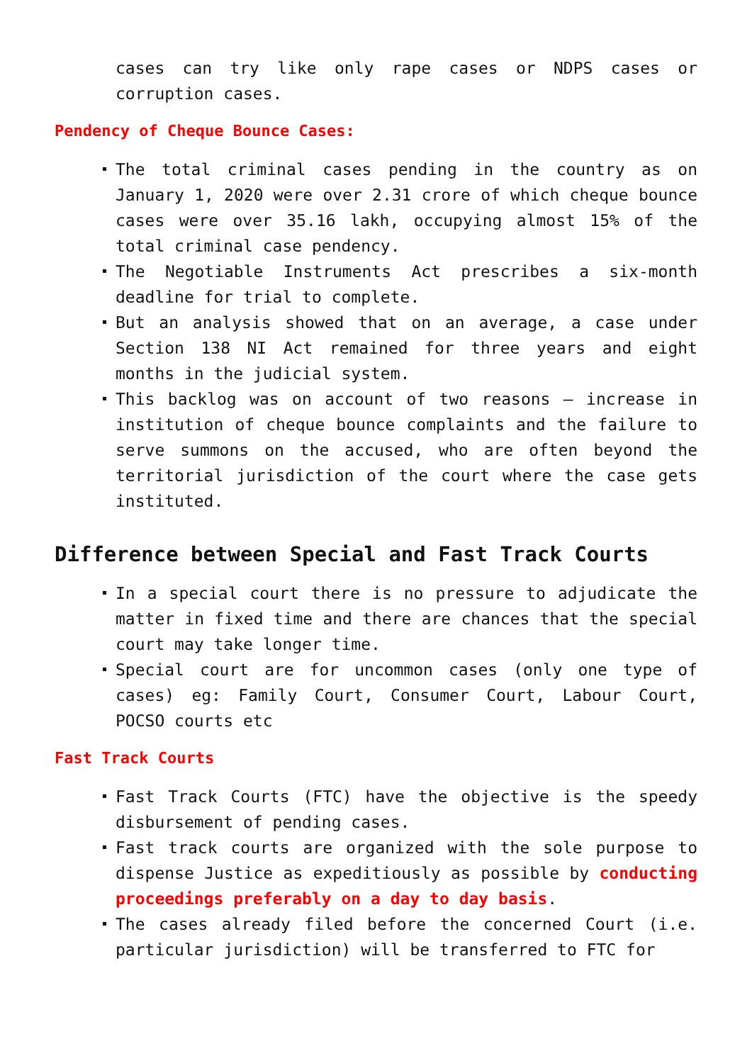cases can try like only rape cases or NDPS cases or corruption cases.
Pendency of Cheque Bounce Cases:
The total criminal cases pending in the country as on January 1, 2020 were over 2.31 crore of which cheque bounce cases were over 35.16 lakh, occupying almost 15% of the total criminal case pendency.
The Negotiable Instruments Act prescribes a six-month deadline for trial to complete.
But an analysis showed that on an average, a case under Section 138 NI Act remained for three years and eight months in the judicial system.
This backlog was on account of two reasons – increase in institution of cheque bounce complaints and the failure to serve summons on the accused, who are often beyond the territorial jurisdiction of the court where the case gets instituted.
Difference between Special and Fast Track Courts
In a special court there is no pressure to adjudicate the matter in fixed time and there are chances that the special court may take longer time.
Special court are for uncommon cases (only one type of cases) eg: Family Court, Consumer Court, Labour Court, POCSO courts etc
Fast Track Courts
Fast Track Courts (FTC) have the objective is the speedy disbursement of pending cases.
Fast track courts are organized with the sole purpose to dispense Justice as expeditiously as possible by conducting proceedings preferably on a day to day basis.
The cases already filed before the concerned Court (i.e. particular jurisdiction) will be transferred to FTC for